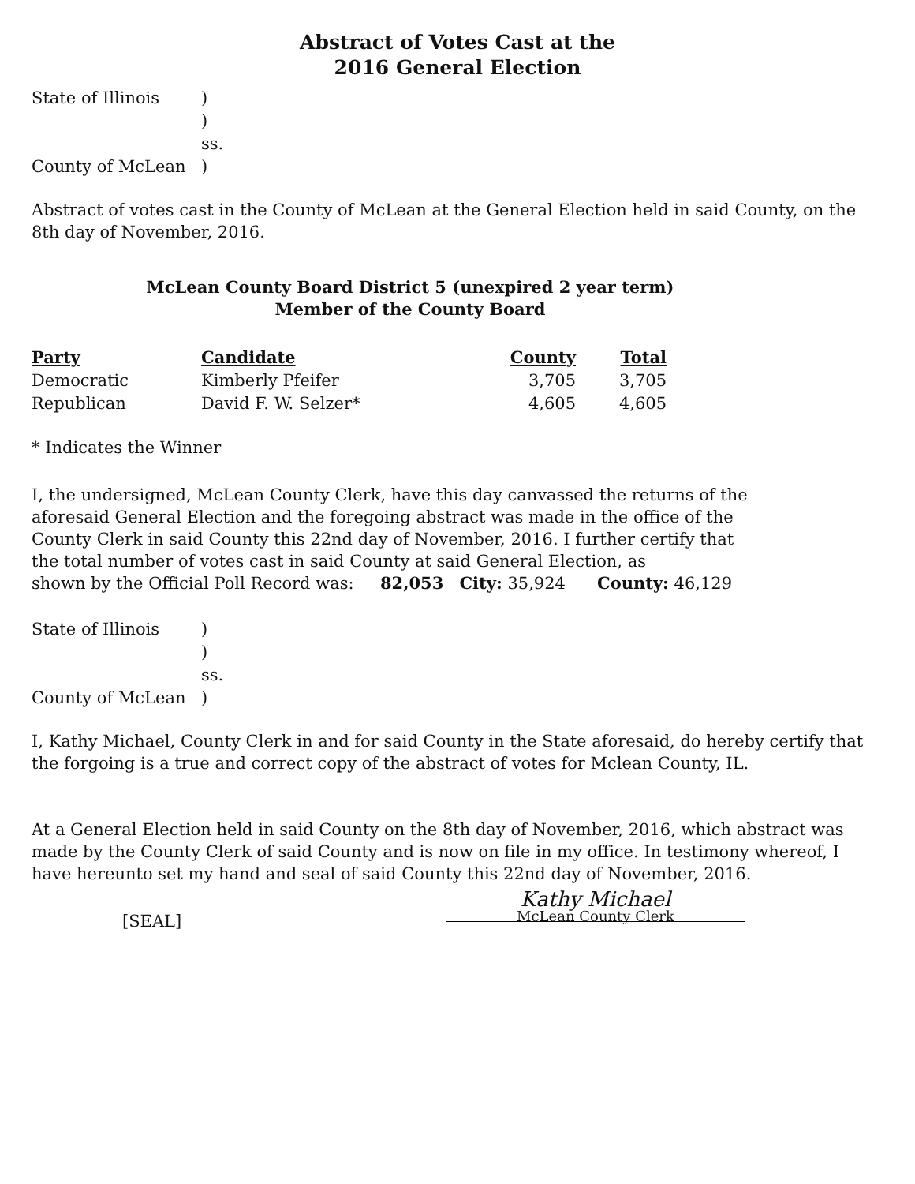Abstract of Votes Cast at the
2016 General Election
State of Illinois) ) ss. County of McLean)
Abstract of votes cast in the County of McLean at the General Election held in said County, on the 8th day of November, 2016.
McLean County Board District 5 (unexpired 2 year term)
Member of the County Board
| Party | Candidate | County | Total |
| --- | --- | --- | --- |
| Democratic | Kimberly Pfeifer | 3,705 | 3,705 |
| Republican | David F. W. Selzer* | 4,605 | 4,605 |
* Indicates the Winner
I, the undersigned, McLean County Clerk, have this day canvassed the returns of the aforesaid General Election and the foregoing abstract was made in the office of the County Clerk in said County this 22nd day of November, 2016. I further certify that the total number of votes cast in said County at said General Election, as
shown by the Official Poll Record was: 82,053 City: 35,924 County: 46,129
State of Illinois) ) ss. County of McLean)
I, Kathy Michael, County Clerk in and for said County in the State aforesaid, do hereby certify that the forgoing is a true and correct copy of the abstract of votes for Mclean County, IL.
At a General Election held in said County on the 8th day of November, 2016, which abstract was made by the County Clerk of said County and is now on file in my office. In testimony whereof, I have hereunto set my hand and seal of said County this 22nd day of November, 2016.
[SEAL]
Kathy Michael
McLean County Clerk